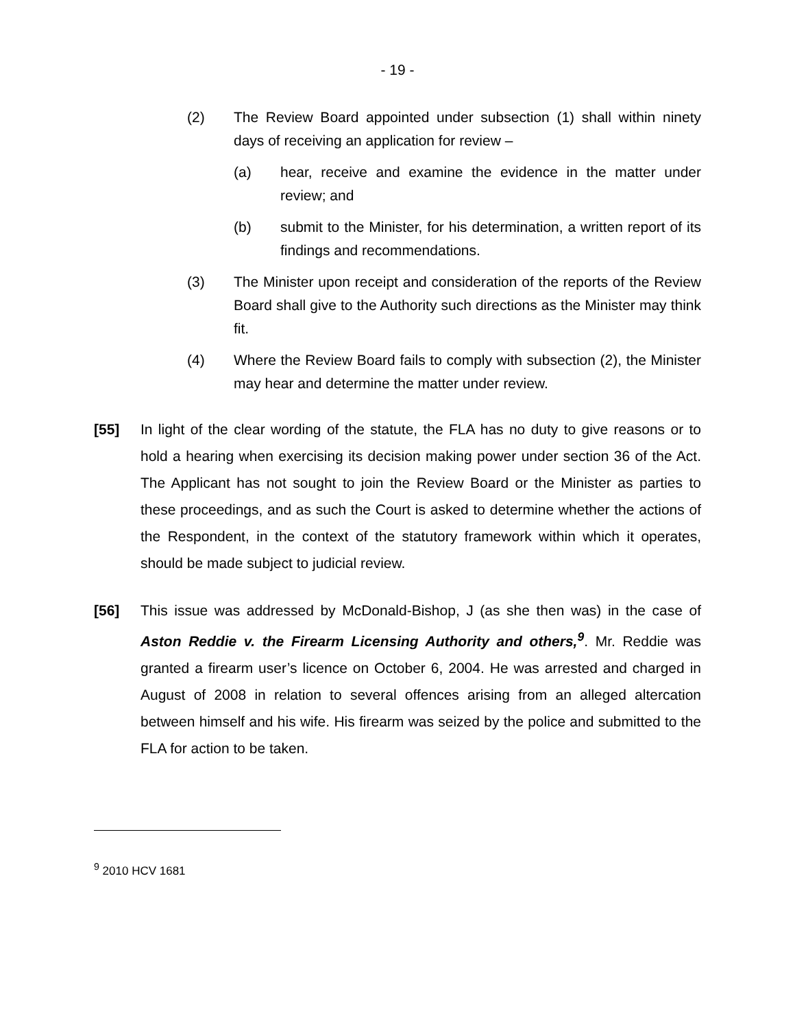- 19 -
(2) The Review Board appointed under subsection (1) shall within ninety days of receiving an application for review –
(a) hear, receive and examine the evidence in the matter under review; and
(b) submit to the Minister, for his determination, a written report of its findings and recommendations.
(3) The Minister upon receipt and consideration of the reports of the Review Board shall give to the Authority such directions as the Minister may think fit.
(4) Where the Review Board fails to comply with subsection (2), the Minister may hear and determine the matter under review.
[55] In light of the clear wording of the statute, the FLA has no duty to give reasons or to hold a hearing when exercising its decision making power under section 36 of the Act. The Applicant has not sought to join the Review Board or the Minister as parties to these proceedings, and as such the Court is asked to determine whether the actions of the Respondent, in the context of the statutory framework within which it operates, should be made subject to judicial review.
[56] This issue was addressed by McDonald-Bishop, J (as she then was) in the case of Aston Reddie v. the Firearm Licensing Authority and others,<sup>9</sup>. Mr. Reddie was granted a firearm user’s licence on October 6, 2004. He was arrested and charged in August of 2008 in relation to several offences arising from an alleged altercation between himself and his wife. His firearm was seized by the police and submitted to the FLA for action to be taken.
<sup>9</sup> 2010 HCV 1681